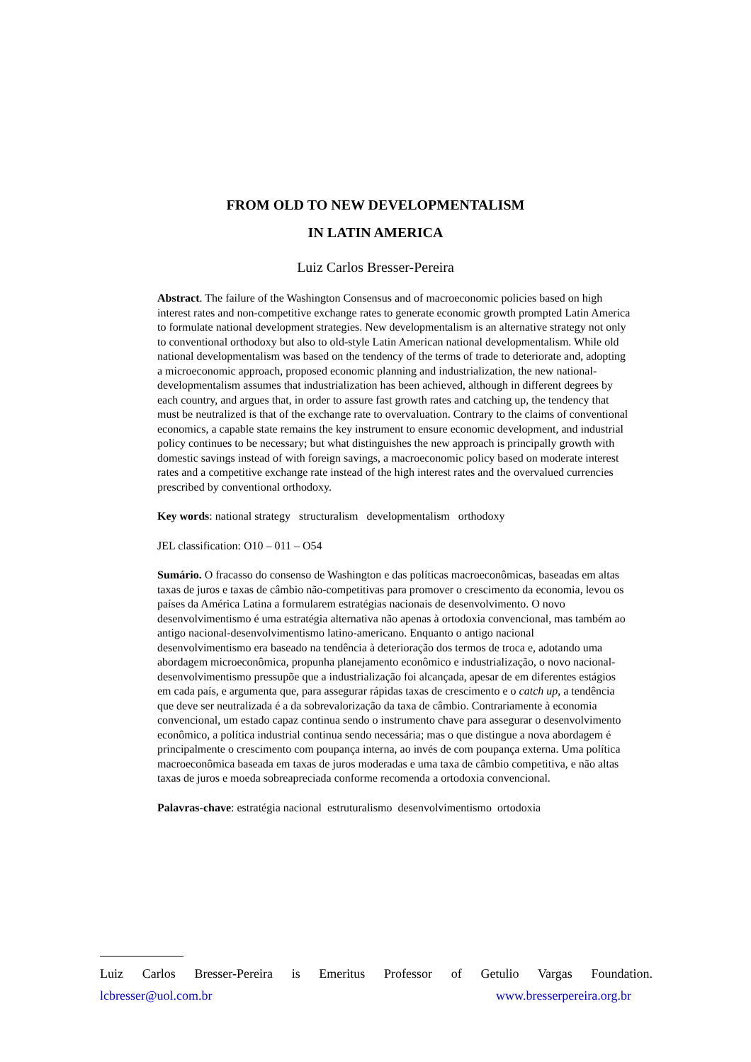FROM OLD TO NEW DEVELOPMENTALISM
IN LATIN AMERICA
Luiz Carlos Bresser-Pereira
Abstract. The failure of the Washington Consensus and of macroeconomic policies based on high interest rates and non-competitive exchange rates to generate economic growth prompted Latin America to formulate national development strategies. New developmentalism is an alternative strategy not only to conventional orthodoxy but also to old-style Latin American national developmentalism. While old national developmentalism was based on the tendency of the terms of trade to deteriorate and, adopting a microeconomic approach, proposed economic planning and industrialization, the new national-developmentalism assumes that industrialization has been achieved, although in different degrees by each country, and argues that, in order to assure fast growth rates and catching up, the tendency that must be neutralized is that of the exchange rate to overvaluation. Contrary to the claims of conventional economics, a capable state remains the key instrument to ensure economic development, and industrial policy continues to be necessary; but what distinguishes the new approach is principally growth with domestic savings instead of with foreign savings, a macroeconomic policy based on moderate interest rates and a competitive exchange rate instead of the high interest rates and the overvalued currencies prescribed by conventional orthodoxy.
Key words: national strategy structuralism developmentalism orthodoxy
JEL classification: O10 – 011 – O54
Sumário. O fracasso do consenso de Washington e das políticas macroeconômicas, baseadas em altas taxas de juros e taxas de câmbio não-competitivas para promover o crescimento da economia, levou os países da América Latina a formularem estratégias nacionais de desenvolvimento. O novo desenvolvimentismo é uma estratégia alternativa não apenas à ortodoxia convencional, mas também ao antigo nacional-desenvolvimentismo latino-americano. Enquanto o antigo nacional desenvolvimentismo era baseado na tendência à deterioração dos termos de troca e, adotando uma abordagem microeconômica, propunha planejamento econômico e industrialização, o novo nacional-desenvolvimentismo pressupõe que a industrialização foi alcançada, apesar de em diferentes estágios em cada país, e argumenta que, para assegurar rápidas taxas de crescimento e o catch up, a tendência que deve ser neutralizada é a da sobrevalorização da taxa de câmbio. Contrariamente à economia convencional, um estado capaz continua sendo o instrumento chave para assegurar o desenvolvimento econômico, a política industrial continua sendo necessária; mas o que distingue a nova abordagem é principalmente o crescimento com poupança interna, ao invés de com poupança externa. Uma política macroeconômica baseada em taxas de juros moderadas e uma taxa de câmbio competitiva, e não altas taxas de juros e moeda sobreapreciada conforme recomenda a ortodoxia convencional.
Palavras-chave: estratégia nacional estruturalismo desenvolvimentismo ortodoxia
Luiz Carlos Bresser-Pereira is Emeritus Professor of Getulio Vargas Foundation.
lcbresser@uol.com.br www.bresserpereira.org.br